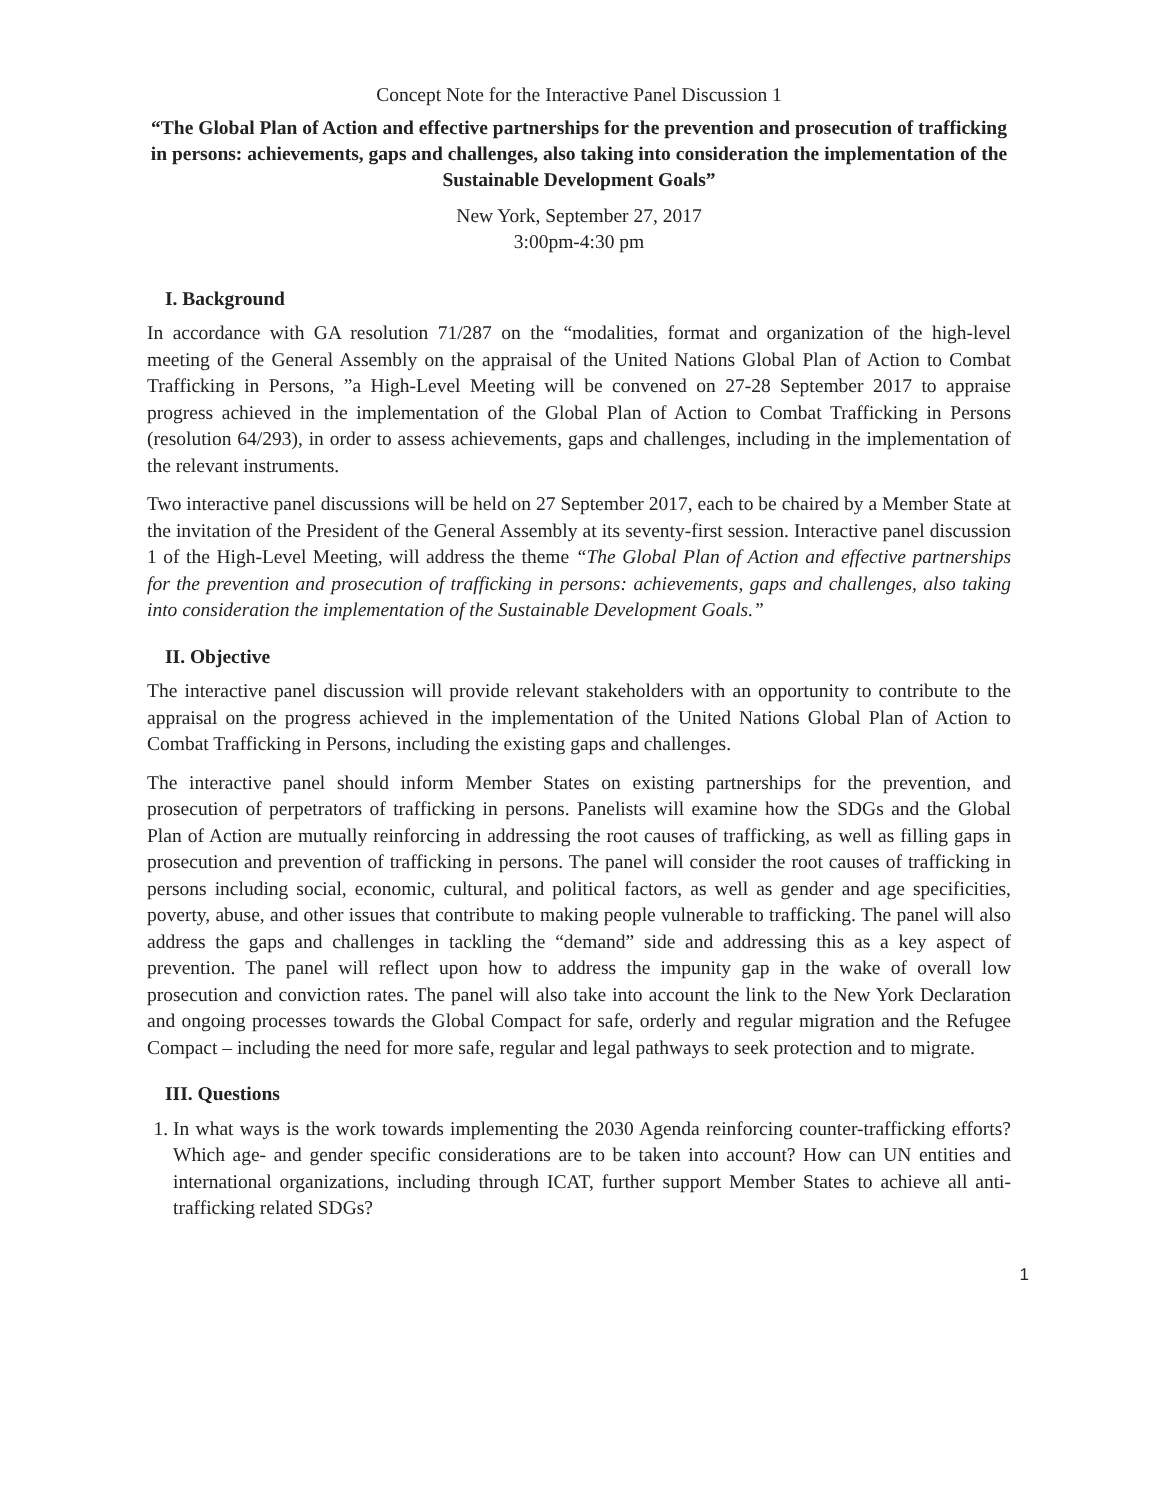Concept Note for the Interactive Panel Discussion 1
“The Global Plan of Action and effective partnerships for the prevention and prosecution of trafficking in persons: achievements, gaps and challenges, also taking into consideration the implementation of the Sustainable Development Goals”
New York, September 27, 2017
3:00pm-4:30 pm
I. Background
In accordance with GA resolution 71/287 on the “modalities, format and organization of the high-level meeting of the General Assembly on the appraisal of the United Nations Global Plan of Action to Combat Trafficking in Persons, ”a High-Level Meeting will be convened on 27-28 September 2017 to appraise progress achieved in the implementation of the Global Plan of Action to Combat Trafficking in Persons (resolution 64/293), in order to assess achievements, gaps and challenges, including in the implementation of the relevant instruments.
Two interactive panel discussions will be held on 27 September 2017, each to be chaired by a Member State at the invitation of the President of the General Assembly at its seventy-first session. Interactive panel discussion 1 of the High-Level Meeting, will address the theme “The Global Plan of Action and effective partnerships for the prevention and prosecution of trafficking in persons: achievements, gaps and challenges, also taking into consideration the implementation of the Sustainable Development Goals.”
II. Objective
The interactive panel discussion will provide relevant stakeholders with an opportunity to contribute to the appraisal on the progress achieved in the implementation of the United Nations Global Plan of Action to Combat Trafficking in Persons, including the existing gaps and challenges.
The interactive panel should inform Member States on existing partnerships for the prevention, and prosecution of perpetrators of trafficking in persons. Panelists will examine how the SDGs and the Global Plan of Action are mutually reinforcing in addressing the root causes of trafficking, as well as filling gaps in prosecution and prevention of trafficking in persons. The panel will consider the root causes of trafficking in persons including social, economic, cultural, and political factors, as well as gender and age specificities, poverty, abuse, and other issues that contribute to making people vulnerable to trafficking. The panel will also address the gaps and challenges in tackling the “demand” side and addressing this as a key aspect of prevention. The panel will reflect upon how to address the impunity gap in the wake of overall low prosecution and conviction rates. The panel will also take into account the link to the New York Declaration and ongoing processes towards the Global Compact for safe, orderly and regular migration and the Refugee Compact – including the need for more safe, regular and legal pathways to seek protection and to migrate.
III. Questions
1. In what ways is the work towards implementing the 2030 Agenda reinforcing counter-trafficking efforts? Which age- and gender specific considerations are to be taken into account? How can UN entities and international organizations, including through ICAT, further support Member States to achieve all anti-trafficking related SDGs?
1